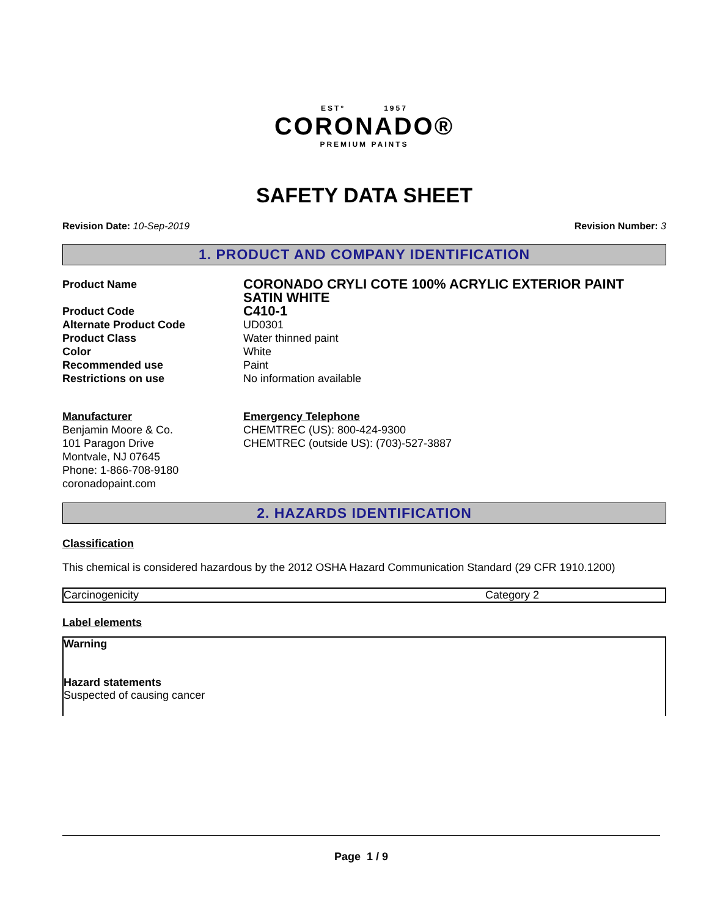ESTº 1957
CORONADO®
PREMIUM PAINTS
SAFETY DATA SHEET
Revision Date: 10-Sep-2019 Revision Number: 3
1. PRODUCT AND COMPANY IDENTIFICATION
| Product Name | CORONADO CRYLI COTE 100% ACRYLIC EXTERIOR PAINT SATIN WHITE |
| Product Code | C410-1 |
| Alternate Product Code | UD0301 |
| Product Class | Water thinned paint |
| Color | White |
| Recommended use | Paint |
| Restrictions on use | No information available |
Manufacturer
Benjamin Moore & Co.
101 Paragon Drive
Montvale, NJ 07645
Phone: 1-866-708-9180
coronadopaint.com
Emergency Telephone
CHEMTREC (US): 800-424-9300
CHEMTREC (outside US): (703)-527-3887
2. HAZARDS IDENTIFICATION
Classification
This chemical is considered hazardous by the 2012 OSHA Hazard Communication Standard (29 CFR 1910.1200)
| Carcinogenicity | Category 2 |
Label elements
Warning
Hazard statements
Suspected of causing cancer
Page 1 / 9